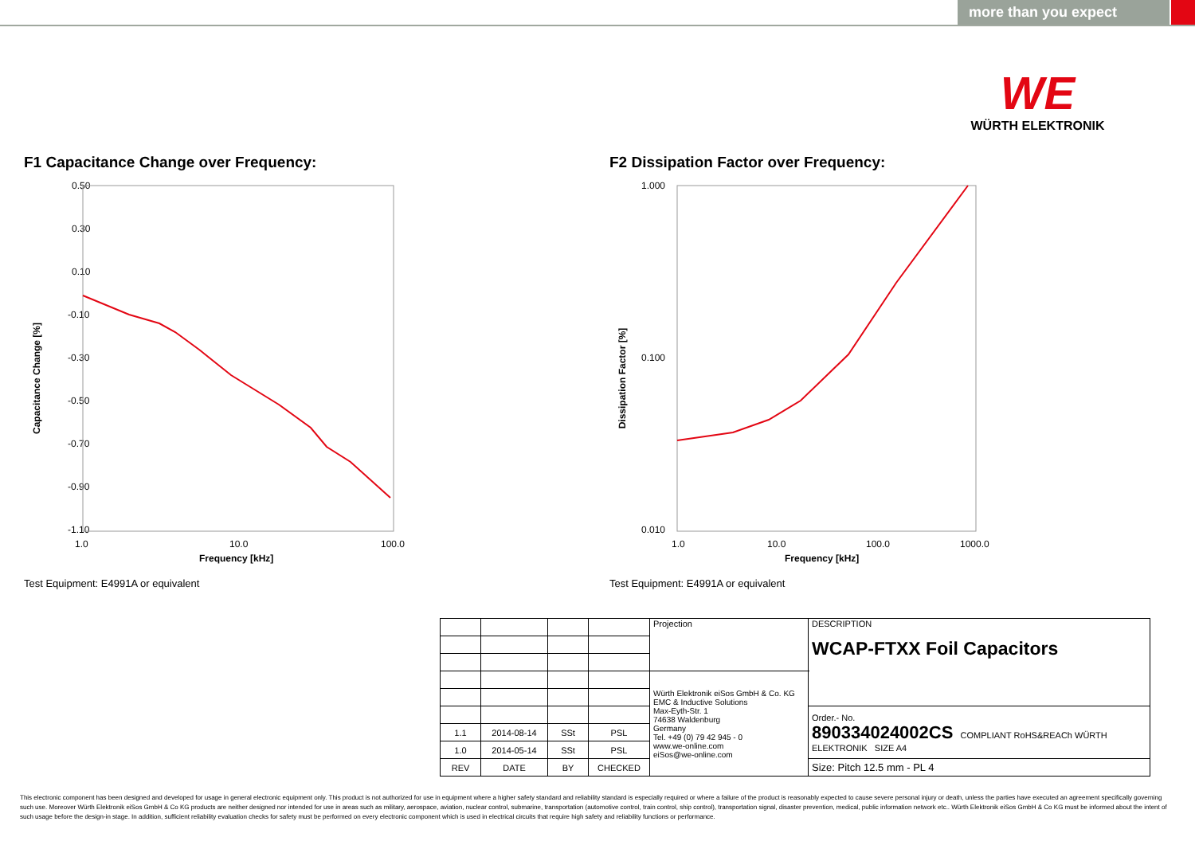more than you expect
WE
WÜRTH ELEKTRONIK
F1 Capacitance Change over Frequency:
Capacitance Change [%]
0.50
0.30
0.10
-0.10
-0.30
-0.50
-0.70
-0.90
-1.10
1.0
10.0
100.0
Frequency [kHz]
Test Equipment: E4991A or equivalent
F2 Dissipation Factor over Frequency:
Dissipation Factor [%]
1.000
0.100
0.010
1.0
10.0
100.0
1000.0
Frequency [kHz]
Test Equipment: E4991A or equivalent
| | | | | Projection | DESCRIPTION WCAP-FTXX Foil Capacitors |
| | | | | Würth Elektronik eiSos GmbH & Co. KG EMC & Inductive Solutions Max-Eyth-Str. 1 74638 Waldenburg Germany Tel. +49 (0) 79 42 945 - 0 www.we-online.com eiSos@we-online.com | |
| | | | | | Order.- No. 890334024002CS COMPLIANT RoHS&REACh WÜRTH ELEKTRONIK SIZE A4 |
| 1.1 | 2014-08-14 | SSt | PSL | | |
| 1.0 | 2014-05-14 | SSt | PSL | | |
| REV | DATE | BY | CHECKED | | Size: Pitch 12.5 mm - PL 4 |
This electronic component has been designed and developed for usage in general electronic equipment only. This product is not authorized for use in equipment where a higher safety standard and reliability standard is especially required or where a failure of the product is reasonably expected to cause severe personal injury or death, unless the parties have executed an agreement specifically governing such use. Moreover Würth Elektronik eiSos GmbH & Co KG products are neither designed nor intended for use in areas such as military, aerospace, aviation, nuclear control, submarine, transportation (automotive control, train control, ship control), transportation signal, disaster prevention, medical, public information network etc.. Würth Elektronik eiSos GmbH & Co KG must be informed about the intent of such usage before the design-in stage. In addition, sufficient reliability evaluation checks for safety must be performed on every electronic component which is used in electrical circuits that require high safety and reliability functions or performance.